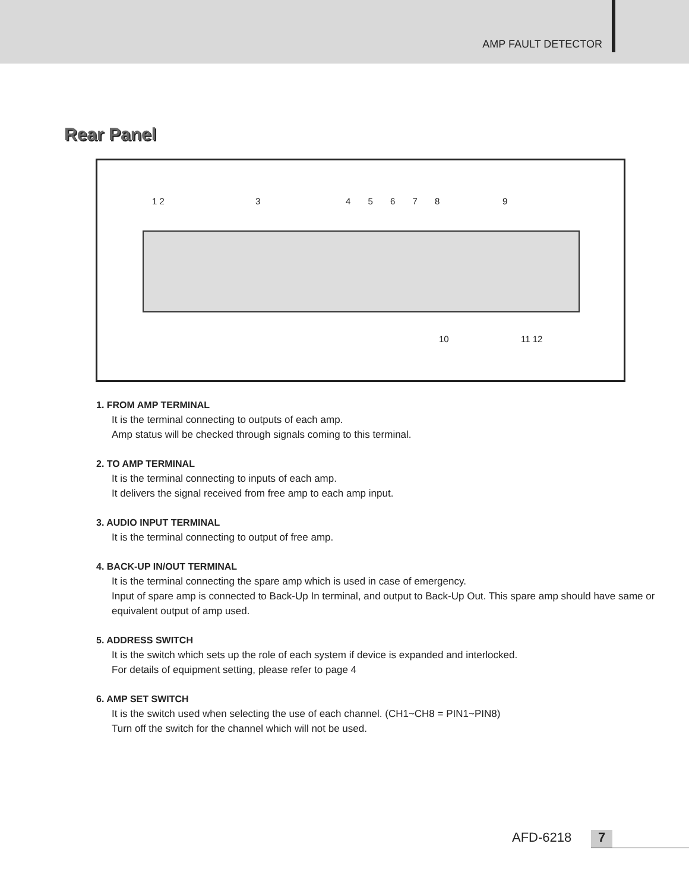AMP FAULT DETECTOR
Rear Panel
1 2 3
4 5 6 7 8
9
10 11 12
1. FROM AMP TERMINAL
It is the terminal connecting to outputs of each amp.
Amp status will be checked through signals coming to this terminal.
2. TO AMP TERMINAL
It is the terminal connecting to inputs of each amp.
It delivers the signal received from free amp to each amp input.
3. AUDIO INPUT TERMINAL
It is the terminal connecting to output of free amp.
4. BACK-UP IN/OUT TERMINAL
It is the terminal connecting the spare amp which is used in case of emergency.
Input of spare amp is connected to Back-Up In terminal, and output to Back-Up Out. This spare amp should have same or equivalent output of amp used.
5. ADDRESS SWITCH
It is the switch which sets up the role of each system if device is expanded and interlocked.
For details of equipment setting, please refer to page 4
6. AMP SET SWITCH
It is the switch used when selecting the use of each channel. (CH1~CH8 = PIN1~PIN8)
Turn off the switch for the channel which will not be used.
AFD-6218 7